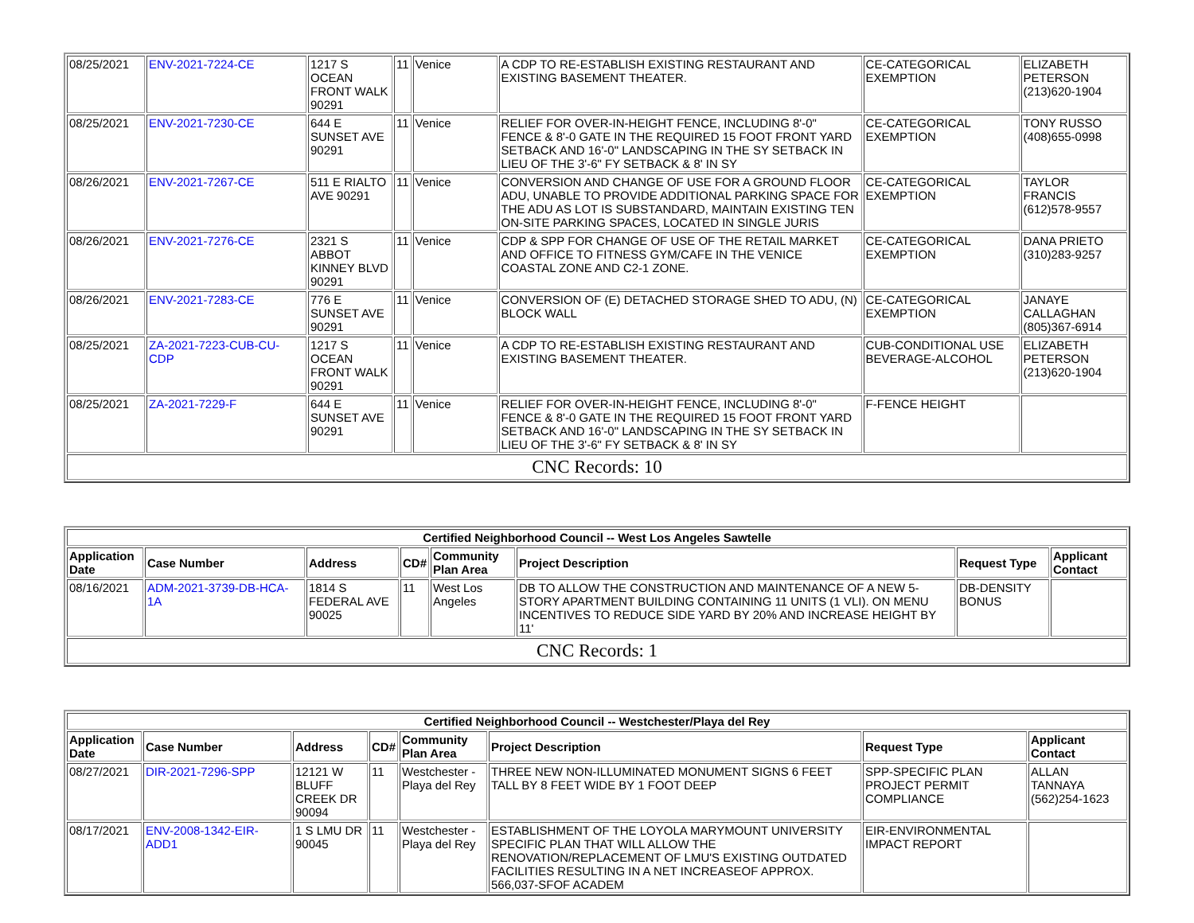| 08/25/2021 | ENV-2021-7224-CE | 1217 S OCEAN FRONT WALK 90291 | 11 | Venice | A CDP TO RE-ESTABLISH EXISTING RESTAURANT AND EXISTING BASEMENT THEATER. | CE-CATEGORICAL EXEMPTION | ELIZABETH PETERSON (213)620-1904 |
| 08/25/2021 | ENV-2021-7230-CE | 644 E SUNSET AVE 90291 | 11 | Venice | RELIEF FOR OVER-IN-HEIGHT FENCE, INCLUDING 8'-0" FENCE & 8'-0 GATE IN THE REQUIRED 15 FOOT FRONT YARD SETBACK AND 16'-0" LANDSCAPING IN THE SY SETBACK IN LIEU OF THE 3'-6" FY SETBACK & 8' IN SY | CE-CATEGORICAL EXEMPTION | TONY RUSSO (408)655-0998 |
| 08/26/2021 | ENV-2021-7267-CE | 511 E RIALTO AVE 90291 | 11 | Venice | CONVERSION AND CHANGE OF USE FOR A GROUND FLOOR ADU, UNABLE TO PROVIDE ADDITIONAL PARKING SPACE FOR THE ADU AS LOT IS SUBSTANDARD, MAINTAIN EXISTING TEN ON-SITE PARKING SPACES, LOCATED IN SINGLE JURIS | CE-CATEGORICAL EXEMPTION | TAYLOR FRANCIS (612)578-9557 |
| 08/26/2021 | ENV-2021-7276-CE | 2321 S ABBOT KINNEY BLVD 90291 | 11 | Venice | CDP & SPP FOR CHANGE OF USE OF THE RETAIL MARKET AND OFFICE TO FITNESS GYM/CAFE IN THE VENICE COASTAL ZONE AND C2-1 ZONE. | CE-CATEGORICAL EXEMPTION | DANA PRIETO (310)283-9257 |
| 08/26/2021 | ENV-2021-7283-CE | 776 E SUNSET AVE 90291 | 11 | Venice | CONVERSION OF (E) DETACHED STORAGE SHED TO ADU, (N) BLOCK WALL | CE-CATEGORICAL EXEMPTION | JANAYE CALLAGHAN (805)367-6914 |
| 08/25/2021 | ZA-2021-7223-CUB-CU-CDP | 1217 S OCEAN FRONT WALK 90291 | 11 | Venice | A CDP TO RE-ESTABLISH EXISTING RESTAURANT AND EXISTING BASEMENT THEATER. | CUB-CONDITIONAL USE BEVERAGE-ALCOHOL | ELIZABETH PETERSON (213)620-1904 |
| 08/25/2021 | ZA-2021-7229-F | 644 E SUNSET AVE 90291 | 11 | Venice | RELIEF FOR OVER-IN-HEIGHT FENCE, INCLUDING 8'-0" FENCE & 8'-0 GATE IN THE REQUIRED 15 FOOT FRONT YARD SETBACK AND 16'-0" LANDSCAPING IN THE SY SETBACK IN LIEU OF THE 3'-6" FY SETBACK & 8' IN SY | F-FENCE HEIGHT | |
| CNC Records: 10 | | | | | | | |
| Certified Neighborhood Council -- West Los Angeles Sawtelle | | | | | | | |
| --- | --- | --- | --- | --- | --- | --- | --- |
| Application Date | Case Number | Address | CD# | Community Plan Area | Project Description | Request Type | Applicant Contact |
| 08/16/2021 | ADM-2021-3739-DB-HCA-1A | 1814 S FEDERAL AVE 90025 | 11 | West Los Angeles | DB TO ALLOW THE CONSTRUCTION AND MAINTENANCE OF A NEW 5-STORY APARTMENT BUILDING CONTAINING 11 UNITS (1 VLI). ON MENU INCENTIVES TO REDUCE SIDE YARD BY 20% AND INCREASE HEIGHT BY 11' | DB-DENSITY BONUS | |
| CNC Records: 1 | | | | | | | |
| Certified Neighborhood Council -- Westchester/Playa del Rey | | | | | | | |
| --- | --- | --- | --- | --- | --- | --- | --- |
| Application Date | Case Number | Address | CD# | Community Plan Area | Project Description | Request Type | Applicant Contact |
| 08/27/2021 | DIR-2021-7296-SPP | 12121 W BLUFF CREEK DR 90094 | 11 | Westchester - Playa del Rey | THREE NEW NON-ILLUMINATED MONUMENT SIGNS 6 FEET TALL BY 8 FEET WIDE BY 1 FOOT DEEP | SPP-SPECIFIC PLAN PROJECT PERMIT COMPLIANCE | ALLAN TANNAYA (562)254-1623 |
| 08/17/2021 | ENV-2008-1342-EIR-ADD1 | 1 S LMU DR 90045 | 11 | Westchester - Playa del Rey | ESTABLISHMENT OF THE LOYOLA MARYMOUNT UNIVERSITY SPECIFIC PLAN THAT WILL ALLOW THE RENOVATION/REPLACEMENT OF LMU'S EXISTING OUTDATED FACILITIES RESULTING IN A NET INCREASEOF APPROX. 566,037-SFOF ACADEM | EIR-ENVIRONMENTAL IMPACT REPORT | |